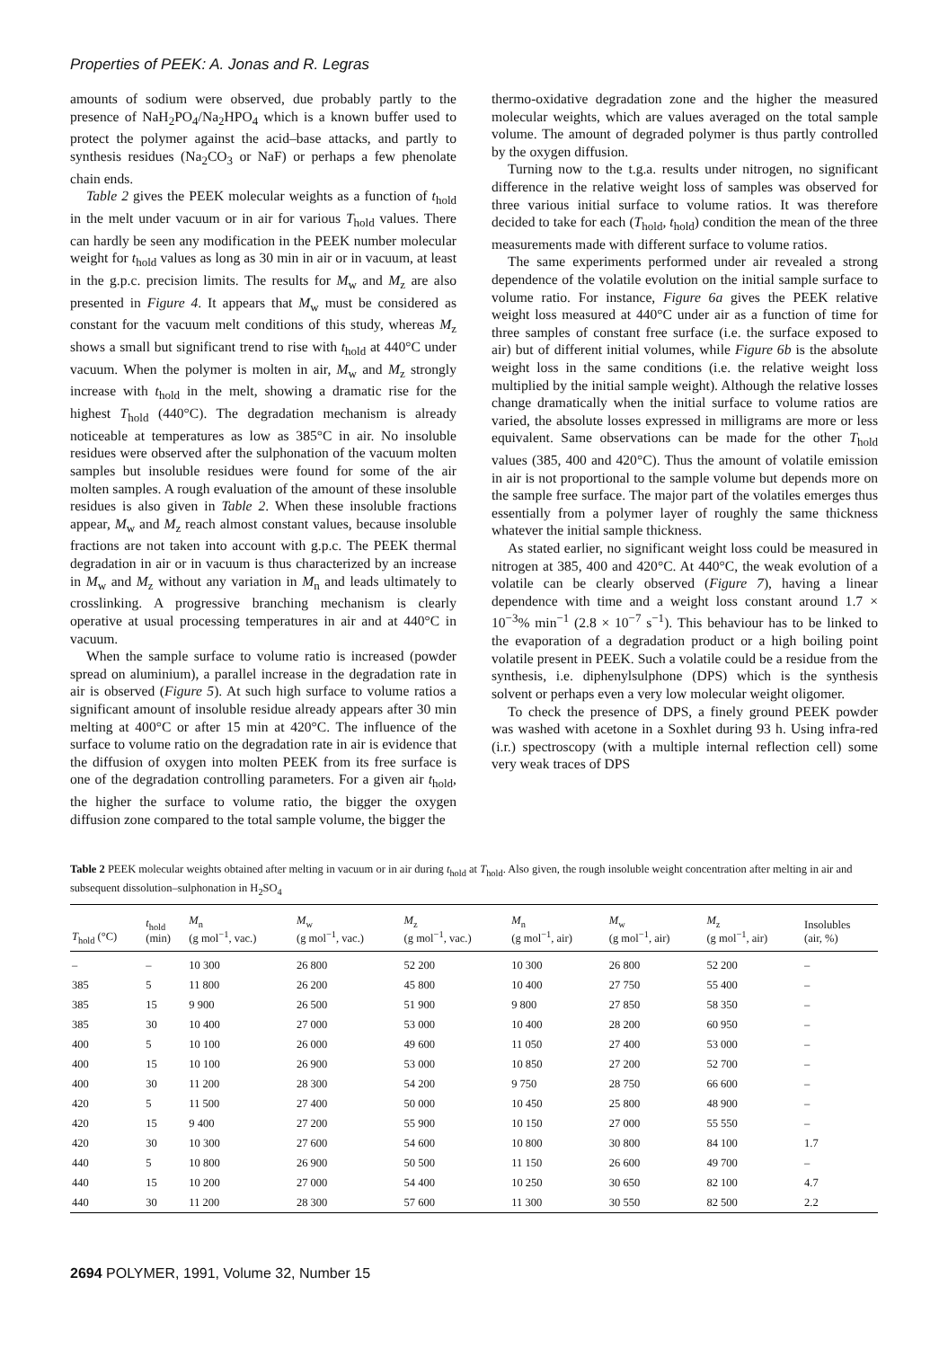Properties of PEEK: A. Jonas and R. Legras
amounts of sodium were observed, due probably partly to the presence of NaH<sub>2</sub>PO<sub>4</sub>/Na<sub>2</sub>HPO<sub>4</sub> which is a known buffer used to protect the polymer against the acid–base attacks, and partly to synthesis residues (Na<sub>2</sub>CO<sub>3</sub> or NaF) or perhaps a few phenolate chain ends.
Table 2 gives the PEEK molecular weights as a function of t<sub>hold</sub> in the melt under vacuum or in air for various T<sub>hold</sub> values. There can hardly be seen any modification in the PEEK number molecular weight for t<sub>hold</sub> values as long as 30 min in air or in vacuum, at least in the g.p.c. precision limits. The results for M<sub>w</sub> and M<sub>z</sub> are also presented in Figure 4. It appears that M<sub>w</sub> must be considered as constant for the vacuum melt conditions of this study, whereas M<sub>z</sub> shows a small but significant trend to rise with t<sub>hold</sub> at 440°C under vacuum. When the polymer is molten in air, M<sub>w</sub> and M<sub>z</sub> strongly increase with t<sub>hold</sub> in the melt, showing a dramatic rise for the highest T<sub>hold</sub> (440°C). The degradation mechanism is already noticeable at temperatures as low as 385°C in air. No insoluble residues were observed after the sulphonation of the vacuum molten samples but insoluble residues were found for some of the air molten samples. A rough evaluation of the amount of these insoluble residues is also given in Table 2. When these insoluble fractions appear, M<sub>w</sub> and M<sub>z</sub> reach almost constant values, because insoluble fractions are not taken into account with g.p.c. The PEEK thermal degradation in air or in vacuum is thus characterized by an increase in M<sub>w</sub> and M<sub>z</sub> without any variation in M<sub>n</sub> and leads ultimately to crosslinking. A progressive branching mechanism is clearly operative at usual processing temperatures in air and at 440°C in vacuum.
When the sample surface to volume ratio is increased (powder spread on aluminium), a parallel increase in the degradation rate in air is observed (Figure 5). At such high surface to volume ratios a significant amount of insoluble residue already appears after 30 min melting at 400°C or after 15 min at 420°C. The influence of the surface to volume ratio on the degradation rate in air is evidence that the diffusion of oxygen into molten PEEK from its free surface is one of the degradation controlling parameters. For a given air t<sub>hold</sub>, the higher the surface to volume ratio, the bigger the oxygen diffusion zone compared to the total sample volume, the bigger the
thermo-oxidative degradation zone and the higher the measured molecular weights, which are values averaged on the total sample volume. The amount of degraded polymer is thus partly controlled by the oxygen diffusion.
Turning now to the t.g.a. results under nitrogen, no significant difference in the relative weight loss of samples was observed for three various initial surface to volume ratios. It was therefore decided to take for each (T<sub>hold</sub>, t<sub>hold</sub>) condition the mean of the three measurements made with different surface to volume ratios.
The same experiments performed under air revealed a strong dependence of the volatile evolution on the initial sample surface to volume ratio. For instance, Figure 6a gives the PEEK relative weight loss measured at 440°C under air as a function of time for three samples of constant free surface (i.e. the surface exposed to air) but of different initial volumes, while Figure 6b is the absolute weight loss in the same conditions (i.e. the relative weight loss multiplied by the initial sample weight). Although the relative losses change dramatically when the initial surface to volume ratios are varied, the absolute losses expressed in milligrams are more or less equivalent. Same observations can be made for the other T<sub>hold</sub> values (385, 400 and 420°C). Thus the amount of volatile emission in air is not proportional to the sample volume but depends more on the sample free surface. The major part of the volatiles emerges thus essentially from a polymer layer of roughly the same thickness whatever the initial sample thickness.
As stated earlier, no significant weight loss could be measured in nitrogen at 385, 400 and 420°C. At 440°C, the weak evolution of a volatile can be clearly observed (Figure 7), having a linear dependence with time and a weight loss constant around 1.7 × 10<sup>−3</sup>% min<sup>−1</sup> (2.8 × 10<sup>−7</sup> s<sup>−1</sup>). This behaviour has to be linked to the evaporation of a degradation product or a high boiling point volatile present in PEEK. Such a volatile could be a residue from the synthesis, i.e. diphenylsulphone (DPS) which is the synthesis solvent or perhaps even a very low molecular weight oligomer.
To check the presence of DPS, a finely ground PEEK powder was washed with acetone in a Soxhlet during 93 h. Using infra-red (i.r.) spectroscopy (with a multiple internal reflection cell) some very weak traces of DPS
Table 2 PEEK molecular weights obtained after melting in vacuum or in air during t<sub>hold</sub> at T<sub>hold</sub>. Also given, the rough insoluble weight concentration after melting in air and subsequent dissolution–sulphonation in H<sub>2</sub>SO<sub>4</sub>
| T<sub>hold</sub> (°C) | t<sub>hold</sub> (min) | M<sub>n</sub> (g mol<sup>−1</sup>, vac.) | M<sub>w</sub> (g mol<sup>−1</sup>, vac.) | M<sub>z</sub> (g mol<sup>−1</sup>, vac.) | M<sub>n</sub> (g mol<sup>−1</sup>, air) | M<sub>w</sub> (g mol<sup>−1</sup>, air) | M<sub>z</sub> (g mol<sup>−1</sup>, air) | Insolubles (air, %) |
| --- | --- | --- | --- | --- | --- | --- | --- | --- |
| – | – | 10 300 | 26 800 | 52 200 | 10 300 | 26 800 | 52 200 | – |
| 385 | 5 | 11 800 | 26 200 | 45 800 | 10 400 | 27 750 | 55 400 | – |
| 385 | 15 | 9 900 | 26 500 | 51 900 | 9 800 | 27 850 | 58 350 | – |
| 385 | 30 | 10 400 | 27 000 | 53 000 | 10 400 | 28 200 | 60 950 | – |
| 400 | 5 | 10 100 | 26 000 | 49 600 | 11 050 | 27 400 | 53 000 | – |
| 400 | 15 | 10 100 | 26 900 | 53 000 | 10 850 | 27 200 | 52 700 | – |
| 400 | 30 | 11 200 | 28 300 | 54 200 | 9 750 | 28 750 | 66 600 | – |
| 420 | 5 | 11 500 | 27 400 | 50 000 | 10 450 | 25 800 | 48 900 | – |
| 420 | 15 | 9 400 | 27 200 | 55 900 | 10 150 | 27 000 | 55 550 | – |
| 420 | 30 | 10 300 | 27 600 | 54 600 | 10 800 | 30 800 | 84 100 | 1.7 |
| 440 | 5 | 10 800 | 26 900 | 50 500 | 11 150 | 26 600 | 49 700 | – |
| 440 | 15 | 10 200 | 27 000 | 54 400 | 10 250 | 30 650 | 82 100 | 4.7 |
| 440 | 30 | 11 200 | 28 300 | 57 600 | 11 300 | 30 550 | 82 500 | 2.2 |
2694 POLYMER, 1991, Volume 32, Number 15